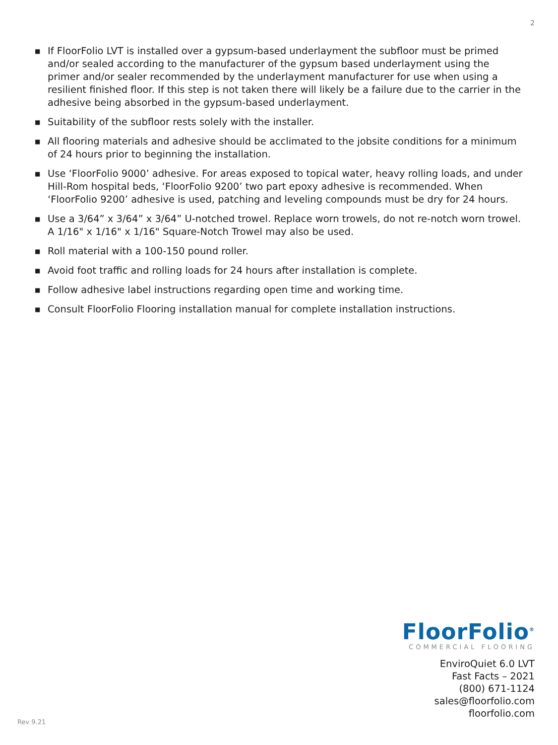2
■ If FloorFolio LVT is installed over a gypsum-based underlayment the subfloor must be primed and/or sealed according to the manufacturer of the gypsum based underlayment using the primer and/or sealer recommended by the underlayment manufacturer for use when using a resilient finished floor. If this step is not taken there will likely be a failure due to the carrier in the adhesive being absorbed in the gypsum-based underlayment.
■ Suitability of the subfloor rests solely with the installer.
■ All flooring materials and adhesive should be acclimated to the jobsite conditions for a minimum of 24 hours prior to beginning the installation.
■ Use ‘FloorFolio 9000’ adhesive. For areas exposed to topical water, heavy rolling loads, and under Hill-Rom hospital beds, ‘FloorFolio 9200’ two part epoxy adhesive is recommended. When ‘FloorFolio 9200’ adhesive is used, patching and leveling compounds must be dry for 24 hours.
■ Use a 3/64” x 3/64” x 3/64” U-notched trowel. Replace worn trowels, do not re-notch worn trowel. A 1/16" x 1/16" x 1/16" Square-Notch Trowel may also be used.
■ Roll material with a 100-150 pound roller.
■ Avoid foot traffic and rolling loads for 24 hours after installation is complete.
■ Follow adhesive label instructions regarding open time and working time.
■ Consult FloorFolio Flooring installation manual for complete installation instructions.
FloorFolio<sup>®</sup>
COMMERCIAL FLOORING
EnviroQuiet 6.0 LVT
Fast Facts – 2021
(800) 671-1124
sales@floorfolio.com
floorfolio.com
Rev 9.21